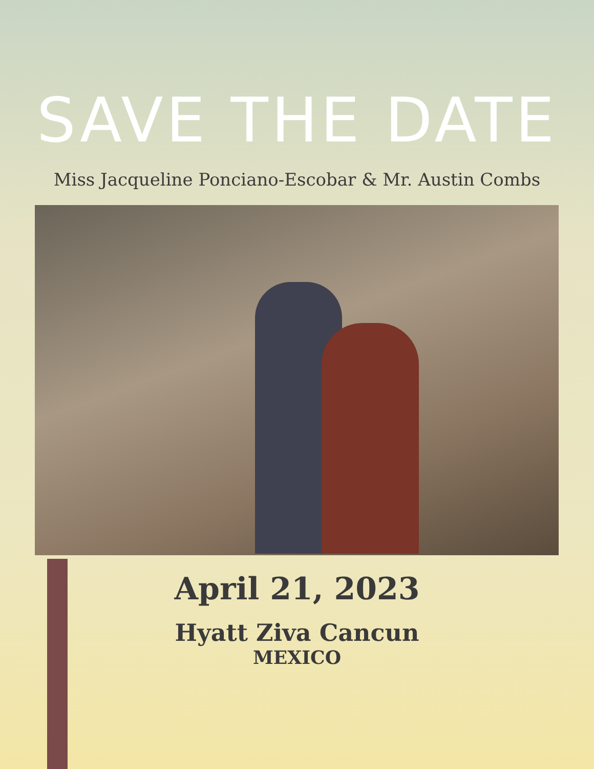SAVE THE DATE
Miss Jacqueline Ponciano-Escobar & Mr. Austin Combs
April 21, 2023
Hyatt Ziva Cancun
MEXICO